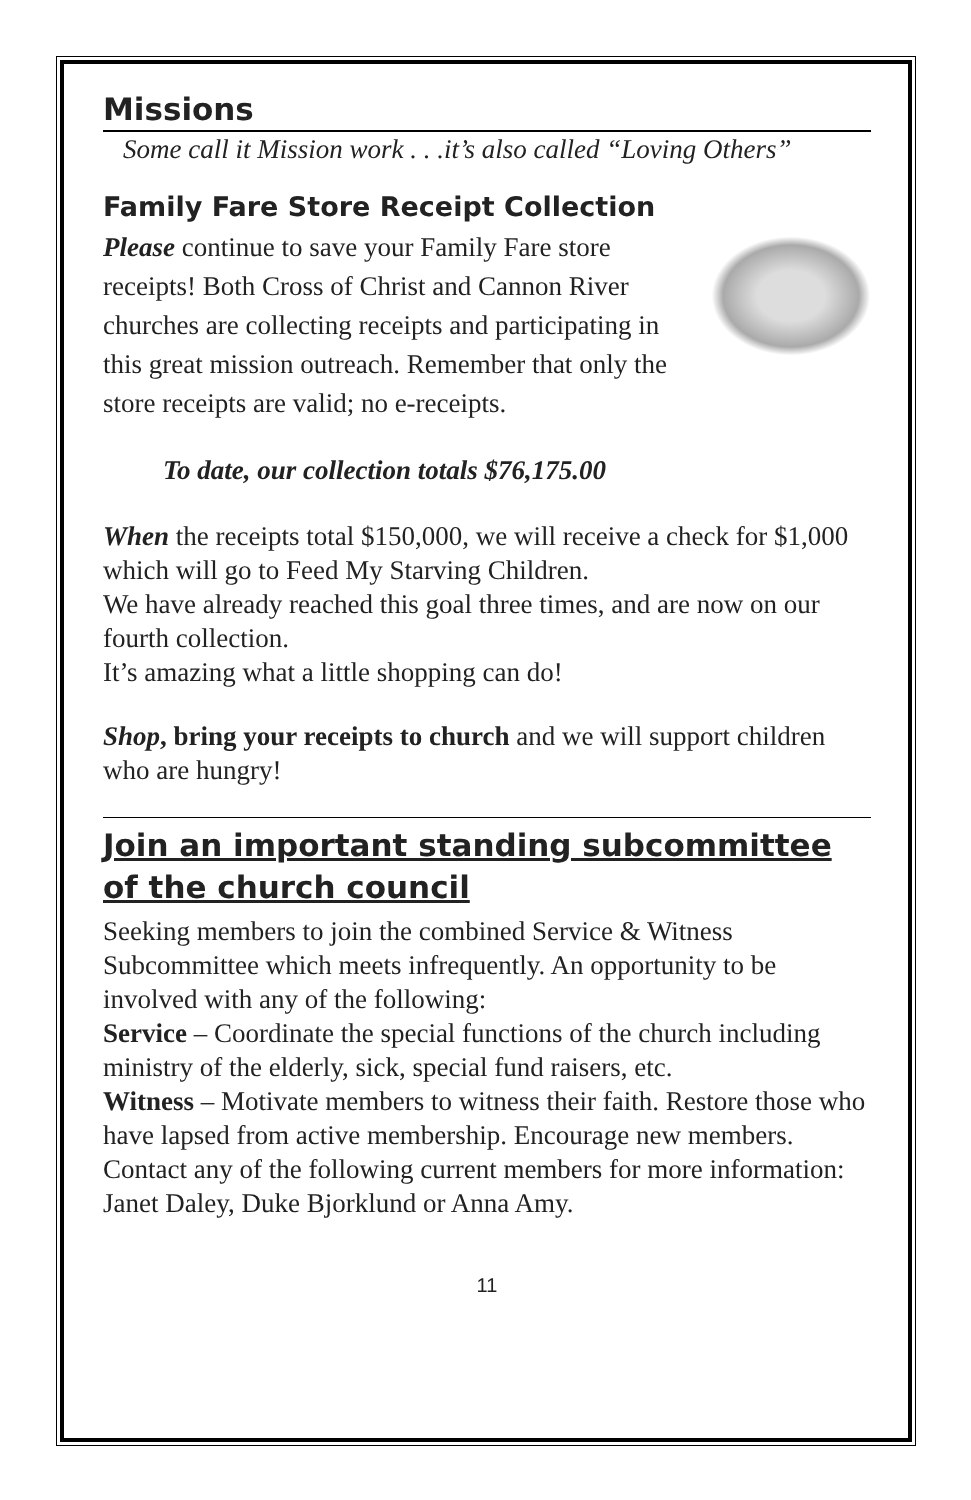Missions
Some call it Mission work . . .it’s also called “Loving Others”
Family Fare Store Receipt Collection
Please continue to save your Family Fare store receipts! Both Cross of Christ and Cannon River churches are collecting receipts and participating in this great mission outreach. Remember that only the store receipts are valid; no e-receipts.
To date, our collection totals $76,175.00
When the receipts total $150,000, we will receive a check for $1,000 which will go to Feed My Starving Children.
We have already reached this goal three times, and are now on our fourth collection.
It’s amazing what a little shopping can do!
Shop, bring your receipts to church and we will support children who are hungry!
Join an important standing subcommittee of the church council
Seeking members to join the combined Service & Witness Subcommittee which meets infrequently. An opportunity to be involved with any of the following:
Service – Coordinate the special functions of the church including ministry of the elderly, sick, special fund raisers, etc.
Witness – Motivate members to witness their faith. Restore those who have lapsed from active membership. Encourage new members.
Contact any of the following current members for more information: Janet Daley, Duke Bjorklund or Anna Amy.
11